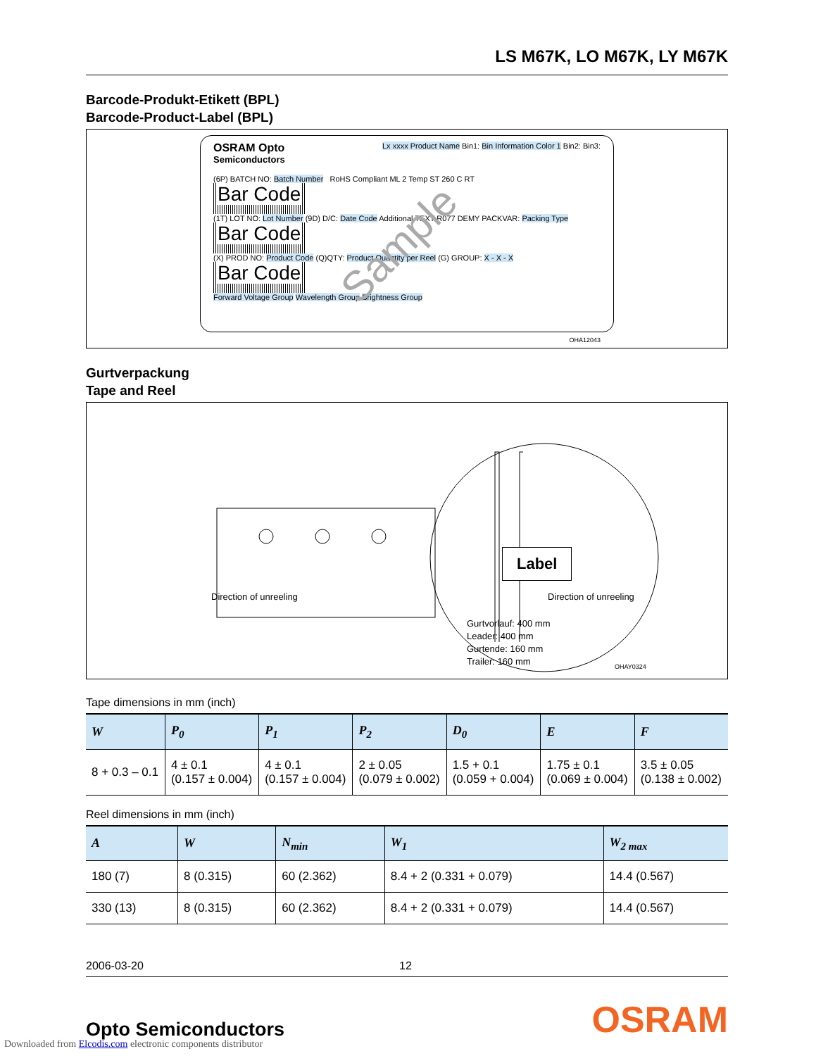LS M67K, LO M67K, LY M67K
Barcode-Produkt-Etikett (BPL)
Barcode-Product-Label (BPL)
OSRAM Opto
Semiconductors
Lx xxxx Product Name Bin1: Bin Information Color 1 Bin2: Bin3:
(6P) BATCH NO: Batch Number RoHS Compliant ML 2 Temp ST 260 C RT
Bar Code
(1T) LOT NO: Lot Number (9D) D/C: Date Code Additional TEXT R077 DEMY PACKVAR: Packing Type
Bar Code
(X) PROD NO: Product Code (Q)QTY: Product Quantity per Reel (G) GROUP: X - X - X
Bar Code
Forward Voltage Group Wavelength Group Brightness Group
Sample
OHA12043
Gurtverpackung
Tape and Reel
Label
Direction of unreeling Direction of unreeling
Gurtvorlauf: 400 mm
Leader: 400 mm
Gurtende: 160 mm
Trailer: 160 mm
OHAY0324
Tape dimensions in mm (inch)
| W | P<sub>0</sub> | P<sub>1</sub> | P<sub>2</sub> | D<sub>0</sub> | E | F |
| --- | --- | --- | --- | --- | --- | --- |
| 8 + 0.3 – 0.1 | 4 ± 0.1 (0.157 ± 0.004) | 4 ± 0.1 (0.157 ± 0.004) | 2 ± 0.05 (0.079 ± 0.002) | 1.5 + 0.1 (0.059 + 0.004) | 1.75 ± 0.1 (0.069 ± 0.004) | 3.5 ± 0.05 (0.138 ± 0.002) |
Reel dimensions in mm (inch)
| A | W | N<sub>min</sub> | W<sub>1</sub> | W<sub>2 max</sub> |
| --- | --- | --- | --- | --- |
| 180 (7) | 8 (0.315) | 60 (2.362) | 8.4 + 2 (0.331 + 0.079) | 14.4 (0.567) |
| 330 (13) | 8 (0.315) | 60 (2.362) | 8.4 + 2 (0.331 + 0.079) | 14.4 (0.567) |
2006-03-20 12
Opto Semiconductors OSRAM
Downloaded from Elcodis.com electronic components distributor